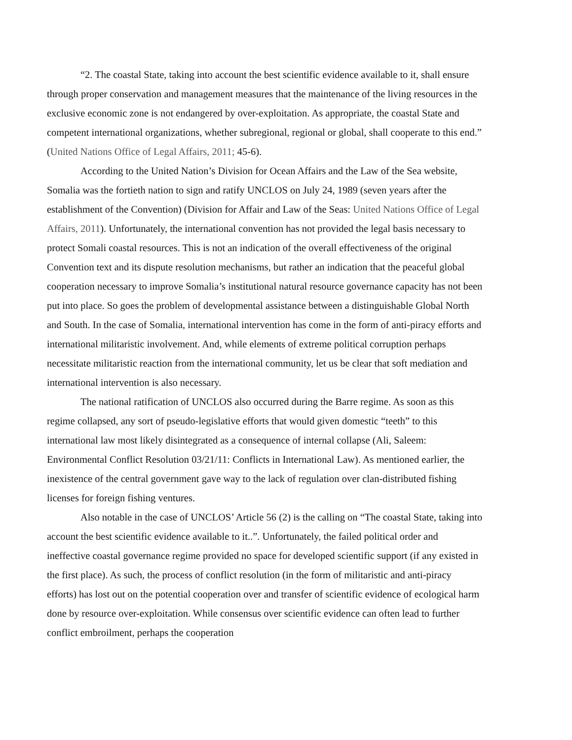“2. The coastal State, taking into account the best scientific evidence available to it, shall ensure through proper conservation and management measures that the maintenance of the living resources in the exclusive economic zone is not endangered by over-exploitation. As appropriate, the coastal State and competent international organizations, whether subregional, regional or global, shall cooperate to this end.” (United Nations Office of Legal Affairs, 2011; 45-6).
According to the United Nation’s Division for Ocean Affairs and the Law of the Sea website, Somalia was the fortieth nation to sign and ratify UNCLOS on July 24, 1989 (seven years after the establishment of the Convention) (Division for Affair and Law of the Seas: United Nations Office of Legal Affairs, 2011). Unfortunately, the international convention has not provided the legal basis necessary to protect Somali coastal resources. This is not an indication of the overall effectiveness of the original Convention text and its dispute resolution mechanisms, but rather an indication that the peaceful global cooperation necessary to improve Somalia’s institutional natural resource governance capacity has not been put into place. So goes the problem of developmental assistance between a distinguishable Global North and South. In the case of Somalia, international intervention has come in the form of anti-piracy efforts and international militaristic involvement. And, while elements of extreme political corruption perhaps necessitate militaristic reaction from the international community, let us be clear that soft mediation and international intervention is also necessary.
The national ratification of UNCLOS also occurred during the Barre regime. As soon as this regime collapsed, any sort of pseudo-legislative efforts that would given domestic “teeth” to this international law most likely disintegrated as a consequence of internal collapse (Ali, Saleem: Environmental Conflict Resolution 03/21/11: Conflicts in International Law). As mentioned earlier, the inexistence of the central government gave way to the lack of regulation over clan-distributed fishing licenses for foreign fishing ventures.
Also notable in the case of UNCLOS’ Article 56 (2) is the calling on “The coastal State, taking into account the best scientific evidence available to it..”. Unfortunately, the failed political order and ineffective coastal governance regime provided no space for developed scientific support (if any existed in the first place). As such, the process of conflict resolution (in the form of militaristic and anti-piracy efforts) has lost out on the potential cooperation over and transfer of scientific evidence of ecological harm done by resource over-exploitation. While consensus over scientific evidence can often lead to further conflict embroilment, perhaps the cooperation